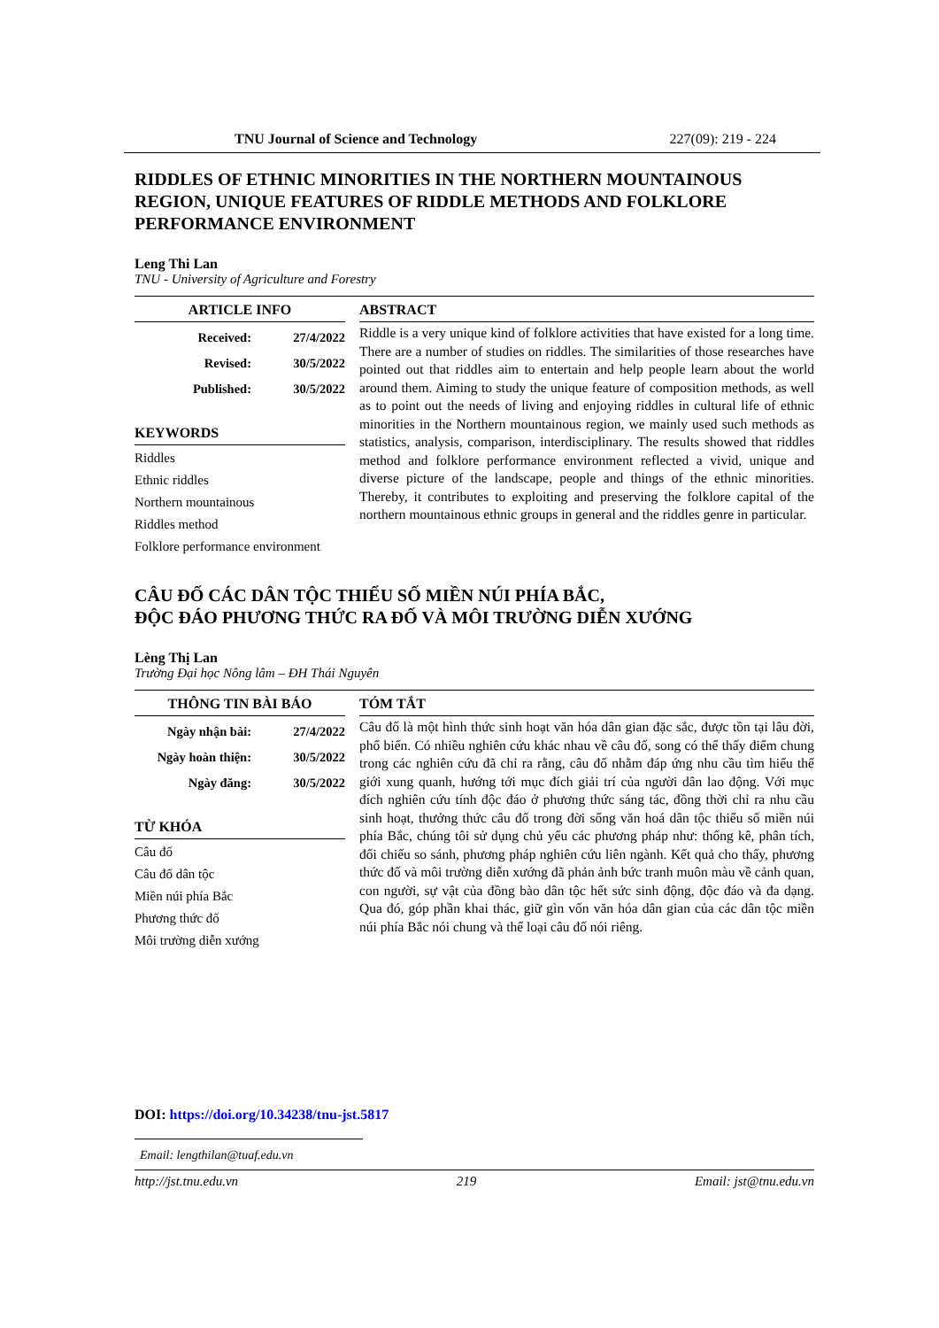TNU Journal of Science and Technology 227(09): 219 - 224
RIDDLES OF ETHNIC MINORITIES IN THE NORTHERN MOUNTAINOUS REGION, UNIQUE FEATURES OF RIDDLE METHODS AND FOLKLORE PERFORMANCE ENVIRONMENT
Leng Thi Lan
TNU - University of Agriculture and Forestry
ARTICLE INFO
Received: 27/4/2022
Revised: 30/5/2022
Published: 30/5/2022
KEYWORDS
Riddles
Ethnic riddles
Northern mountainous
Riddles method
Folklore performance environment
ABSTRACT
Riddle is a very unique kind of folklore activities that have existed for a long time. There are a number of studies on riddles. The similarities of those researches have pointed out that riddles aim to entertain and help people learn about the world around them. Aiming to study the unique feature of composition methods, as well as to point out the needs of living and enjoying riddles in cultural life of ethnic minorities in the Northern mountainous region, we mainly used such methods as statistics, analysis, comparison, interdisciplinary. The results showed that riddles method and folklore performance environment reflected a vivid, unique and diverse picture of the landscape, people and things of the ethnic minorities. Thereby, it contributes to exploiting and preserving the folklore capital of the northern mountainous ethnic groups in general and the riddles genre in particular.
CÂU ĐỐ CÁC DÂN TỘC THIỂU SỐ MIỀN NÚI PHÍA BẮC,
ĐỘC ĐÁO PHƯƠNG THỨC RA ĐỐ VÀ MÔI TRƯỜNG DIỄN XƯỚNG
Lèng Thị Lan
Trường Đại học Nông lâm – ĐH Thái Nguyên
THÔNG TIN BÀI BÁO
Ngày nhận bài: 27/4/2022
Ngày hoàn thiện: 30/5/2022
Ngày đăng: 30/5/2022
TỪ KHÓA
Câu đố
Câu đố dân tộc
Miền núi phía Bắc
Phương thức đố
Môi trường diễn xướng
TÓM TẮT
Câu đố là một hình thức sinh hoạt văn hóa dân gian đặc sắc, được tồn tại lâu đời, phổ biến. Có nhiều nghiên cứu khác nhau về câu đố, song có thể thấy điểm chung trong các nghiên cứu đã chỉ ra rằng, câu đố nhằm đáp ứng nhu cầu tìm hiểu thế giới xung quanh, hướng tới mục đích giải trí của người dân lao động. Với mục đích nghiên cứu tính độc đáo ở phương thức sáng tác, đồng thời chỉ ra nhu cầu sinh hoạt, thưởng thức câu đố trong đời sống văn hoá dân tộc thiểu số miền núi phía Bắc, chúng tôi sử dụng chủ yếu các phương pháp như: thống kê, phân tích, đối chiếu so sánh, phương pháp nghiên cứu liên ngành. Kết quả cho thấy, phương thức đố và môi trường diễn xướng đã phản ảnh bức tranh muôn màu về cảnh quan, con người, sự vật của đồng bào dân tộc hết sức sinh động, độc đáo và đa dạng. Qua đó, góp phần khai thác, giữ gìn vốn văn hóa dân gian của các dân tộc miền núi phía Bắc nói chung và thể loại câu đố nói riêng.
DOI: https://doi.org/10.34238/tnu-jst.5817
Email: lengthilan@tuaf.edu.vn
http://jst.tnu.edu.vn 219 Email: jst@tnu.edu.vn